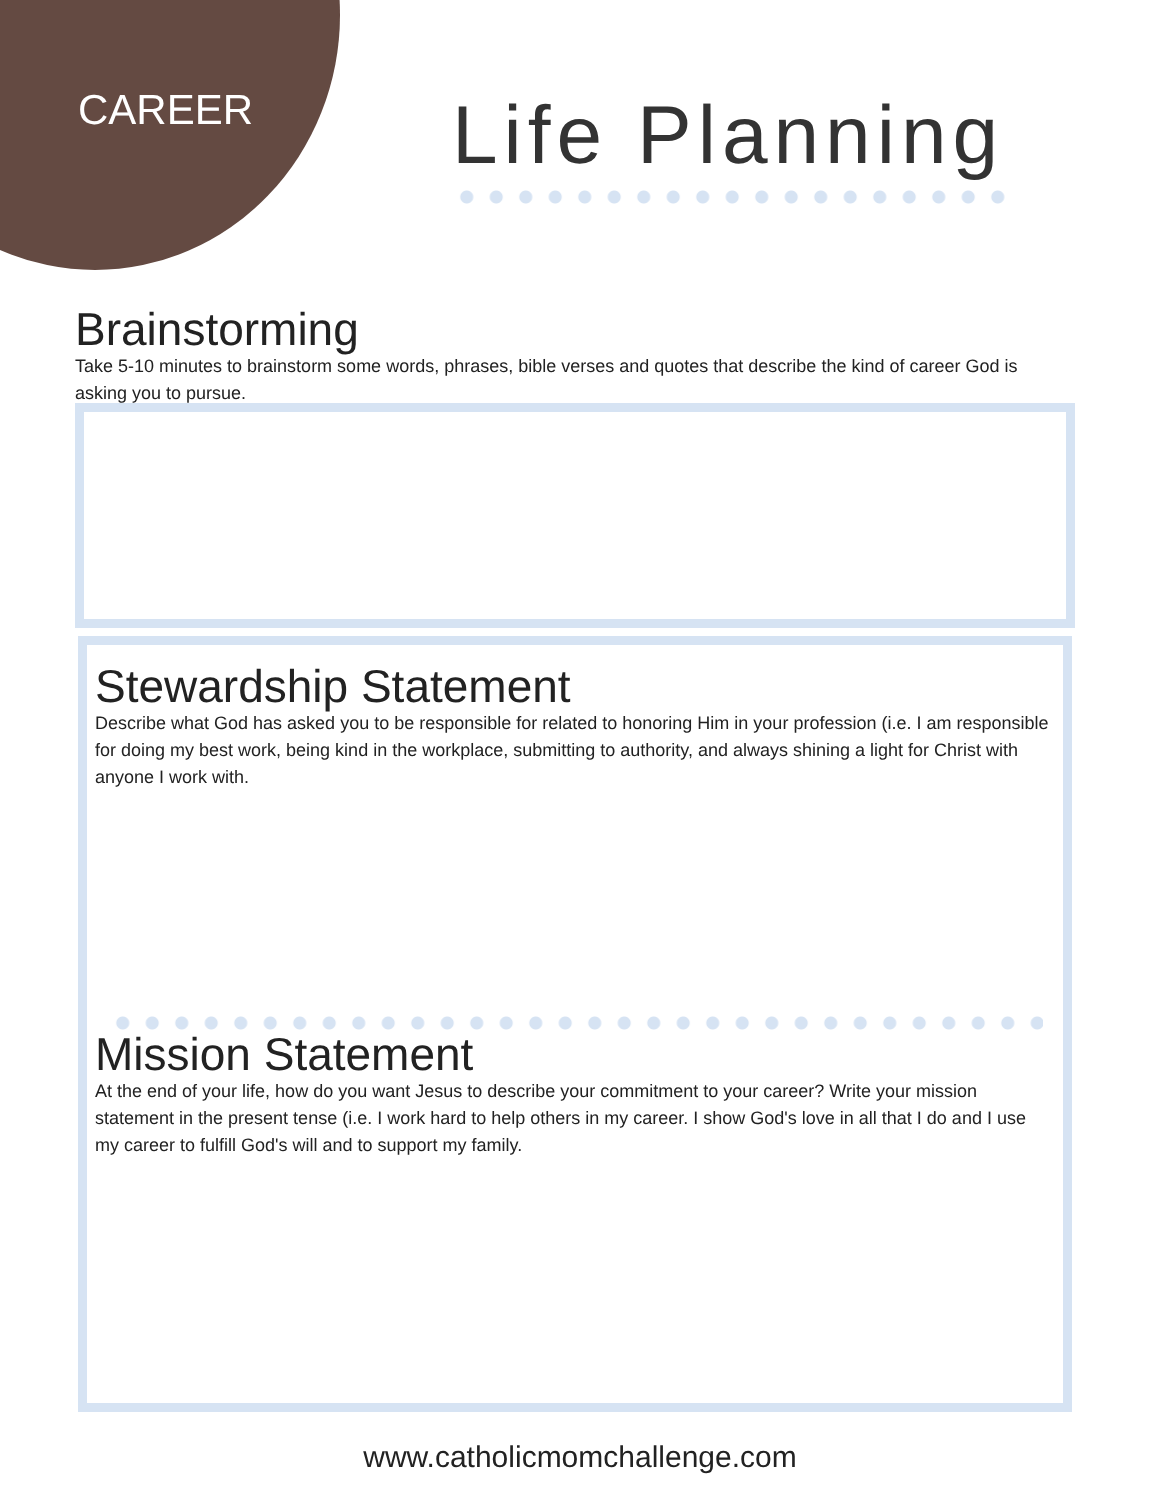CAREER Life Planning
Brainstorming
Take 5-10 minutes to brainstorm some words, phrases, bible verses and quotes that describe the kind of career God is asking you to pursue.
Stewardship Statement
Describe what God has asked you to be responsible for related to honoring Him in your profession (i.e. I am responsible for doing my best work, being kind in the workplace, submitting to authority, and always shining a light for Christ with anyone I work with.
Mission Statement
At the end of your life, how do you want Jesus to describe your commitment to your career? Write your mission statement in the present tense (i.e. I work hard to help others in my career. I show God's love in all that I do and I use my career to fulfill God's will and to support my family.
www.catholicmomchallenge.com